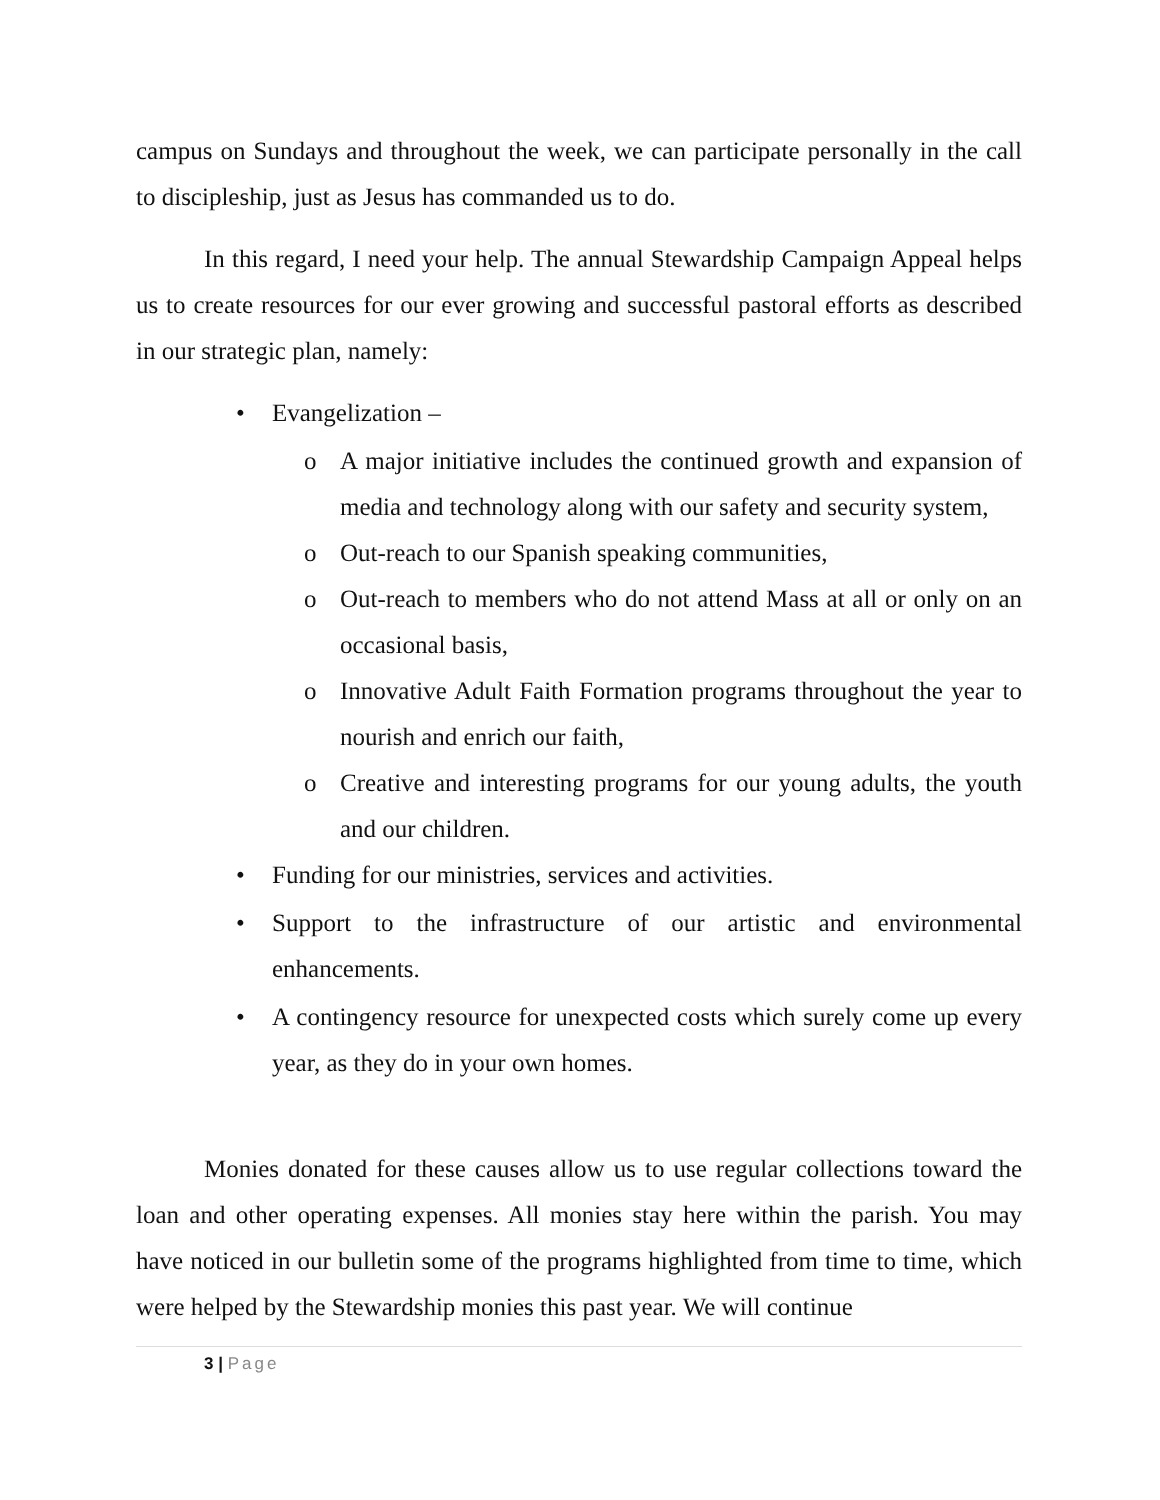campus on Sundays and throughout the week, we can participate personally in the call to discipleship, just as Jesus has commanded us to do.
In this regard, I need your help. The annual Stewardship Campaign Appeal helps us to create resources for our ever growing and successful pastoral efforts as described in our strategic plan, namely:
• Evangelization –
o A major initiative includes the continued growth and expansion of media and technology along with our safety and security system,
o Out-reach to our Spanish speaking communities,
o Out-reach to members who do not attend Mass at all or only on an occasional basis,
o Innovative Adult Faith Formation programs throughout the year to nourish and enrich our faith,
o Creative and interesting programs for our young adults, the youth and our children.
• Funding for our ministries, services and activities.
• Support to the infrastructure of our artistic and environmental enhancements.
• A contingency resource for unexpected costs which surely come up every year, as they do in your own homes.
Monies donated for these causes allow us to use regular collections toward the loan and other operating expenses. All monies stay here within the parish. You may have noticed in our bulletin some of the programs highlighted from time to time, which were helped by the Stewardship monies this past year. We will continue
3 | Page